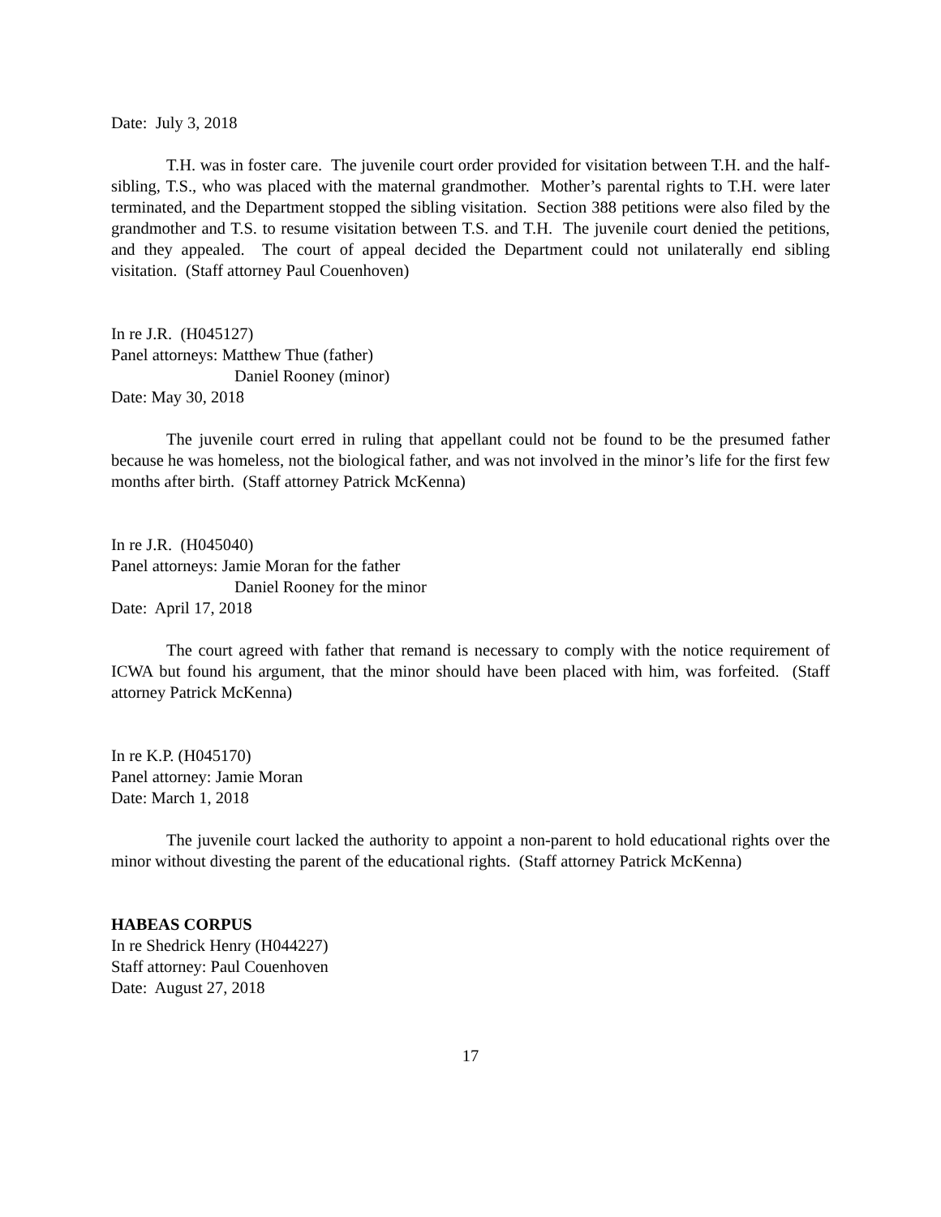Date: July 3, 2018
T.H. was in foster care. The juvenile court order provided for visitation between T.H. and the half-sibling, T.S., who was placed with the maternal grandmother. Mother’s parental rights to T.H. were later terminated, and the Department stopped the sibling visitation. Section 388 petitions were also filed by the grandmother and T.S. to resume visitation between T.S. and T.H. The juvenile court denied the petitions, and they appealed. The court of appeal decided the Department could not unilaterally end sibling visitation. (Staff attorney Paul Couenhoven)
In re J.R. (H045127)
Panel attorneys: Matthew Thue (father)
Daniel Rooney (minor)
Date: May 30, 2018
The juvenile court erred in ruling that appellant could not be found to be the presumed father because he was homeless, not the biological father, and was not involved in the minor’s life for the first few months after birth. (Staff attorney Patrick McKenna)
In re J.R. (H045040)
Panel attorneys: Jamie Moran for the father
Daniel Rooney for the minor
Date: April 17, 2018
The court agreed with father that remand is necessary to comply with the notice requirement of ICWA but found his argument, that the minor should have been placed with him, was forfeited. (Staff attorney Patrick McKenna)
In re K.P. (H045170)
Panel attorney: Jamie Moran
Date: March 1, 2018
The juvenile court lacked the authority to appoint a non-parent to hold educational rights over the minor without divesting the parent of the educational rights. (Staff attorney Patrick McKenna)
HABEAS CORPUS
In re Shedrick Henry (H044227)
Staff attorney: Paul Couenhoven
Date: August 27, 2018
17